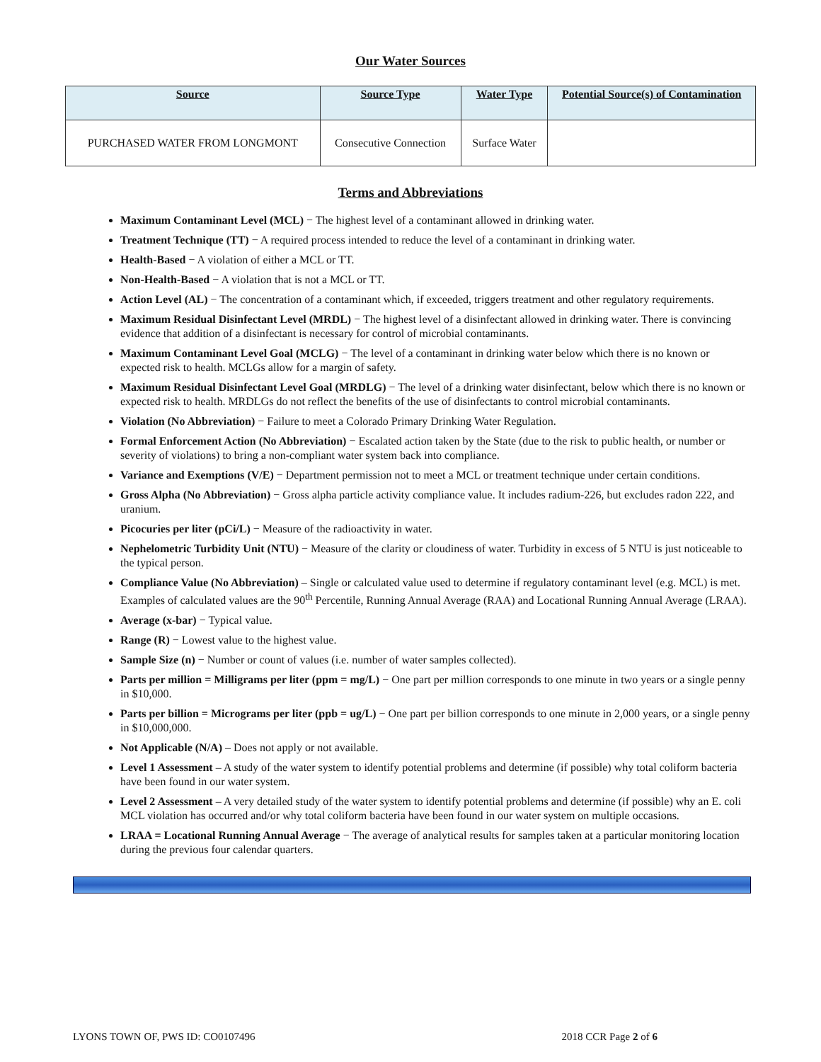Our Water Sources
| Source | Source Type | Water Type | Potential Source(s) of Contamination |
| --- | --- | --- | --- |
| PURCHASED WATER FROM LONGMONT | Consecutive Connection | Surface Water | |
Terms and Abbreviations
Maximum Contaminant Level (MCL) − The highest level of a contaminant allowed in drinking water.
Treatment Technique (TT) − A required process intended to reduce the level of a contaminant in drinking water.
Health-Based − A violation of either a MCL or TT.
Non-Health-Based − A violation that is not a MCL or TT.
Action Level (AL) − The concentration of a contaminant which, if exceeded, triggers treatment and other regulatory requirements.
Maximum Residual Disinfectant Level (MRDL) − The highest level of a disinfectant allowed in drinking water. There is convincing evidence that addition of a disinfectant is necessary for control of microbial contaminants.
Maximum Contaminant Level Goal (MCLG) − The level of a contaminant in drinking water below which there is no known or expected risk to health. MCLGs allow for a margin of safety.
Maximum Residual Disinfectant Level Goal (MRDLG) − The level of a drinking water disinfectant, below which there is no known or expected risk to health. MRDLGs do not reflect the benefits of the use of disinfectants to control microbial contaminants.
Violation (No Abbreviation) − Failure to meet a Colorado Primary Drinking Water Regulation.
Formal Enforcement Action (No Abbreviation) − Escalated action taken by the State (due to the risk to public health, or number or severity of violations) to bring a non-compliant water system back into compliance.
Variance and Exemptions (V/E) − Department permission not to meet a MCL or treatment technique under certain conditions.
Gross Alpha (No Abbreviation) − Gross alpha particle activity compliance value. It includes radium-226, but excludes radon 222, and uranium.
Picocuries per liter (pCi/L) − Measure of the radioactivity in water.
Nephelometric Turbidity Unit (NTU) − Measure of the clarity or cloudiness of water. Turbidity in excess of 5 NTU is just noticeable to the typical person.
Compliance Value (No Abbreviation) – Single or calculated value used to determine if regulatory contaminant level (e.g. MCL) is met. Examples of calculated values are the 90<sup>th</sup> Percentile, Running Annual Average (RAA) and Locational Running Annual Average (LRAA).
Average (x-bar) − Typical value.
Range (R) − Lowest value to the highest value.
Sample Size (n) − Number or count of values (i.e. number of water samples collected).
Parts per million = Milligrams per liter (ppm = mg/L) − One part per million corresponds to one minute in two years or a single penny in $10,000.
Parts per billion = Micrograms per liter (ppb = ug/L) − One part per billion corresponds to one minute in 2,000 years, or a single penny in $10,000,000.
Not Applicable (N/A) – Does not apply or not available.
Level 1 Assessment – A study of the water system to identify potential problems and determine (if possible) why total coliform bacteria have been found in our water system.
Level 2 Assessment – A very detailed study of the water system to identify potential problems and determine (if possible) why an E. coli MCL violation has occurred and/or why total coliform bacteria have been found in our water system on multiple occasions.
LRAA = Locational Running Annual Average − The average of analytical results for samples taken at a particular monitoring location during the previous four calendar quarters.
LYONS TOWN OF, PWS ID: CO0107496 2018 CCR Page 2 of 6